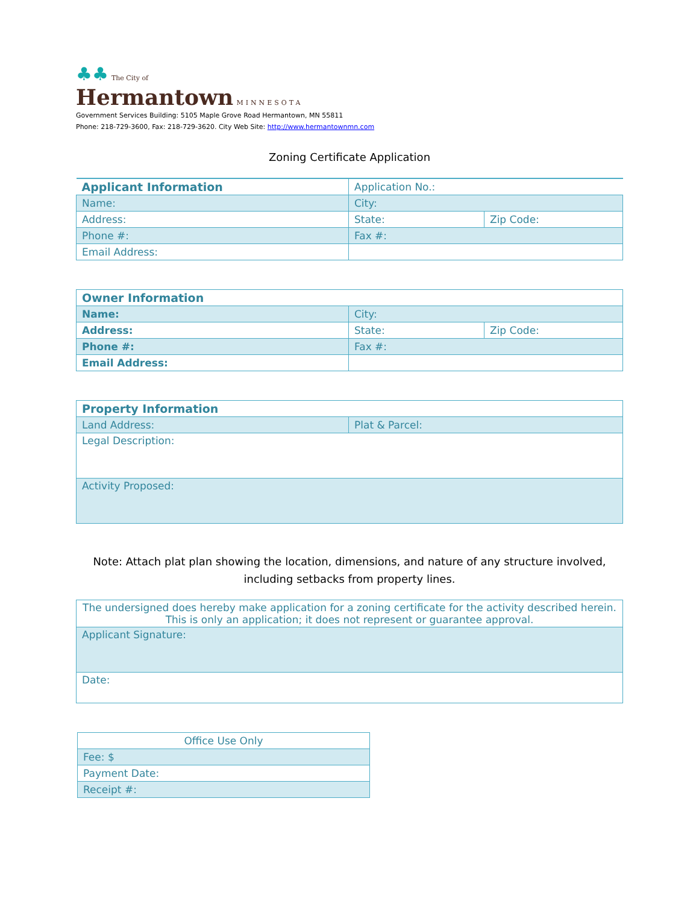♣♣ The City of
Hermantown MINNESOTA
Government Services Building: 5105 Maple Grove Road Hermantown, MN 55811
Phone: 218-729-3600, Fax: 218-729-3620. City Web Site: http://www.hermantownmn.com
Zoning Certificate Application
| Applicant Information | Application No.: | |
| Name: | City: | |
| Address: | State: | Zip Code: |
| Phone #: | Fax #: | |
| Email Address: | | |
| Owner Information | | |
| Name: | City: | |
| Address: | State: | Zip Code: |
| Phone #: | Fax #: | |
| Email Address: | | |
| Property Information | |
| Land Address: | Plat & Parcel: |
| Legal Description: | |
| Activity Proposed: | |
Note: Attach plat plan showing the location, dimensions, and nature of any structure involved, including setbacks from property lines.
| The undersigned does hereby make application for a zoning certificate for the activity described herein. This is only an application; it does not represent or guarantee approval. |
| Applicant Signature: |
| Date: |
| Office Use Only |
| Fee: $ |
| Payment Date: |
| Receipt #: |